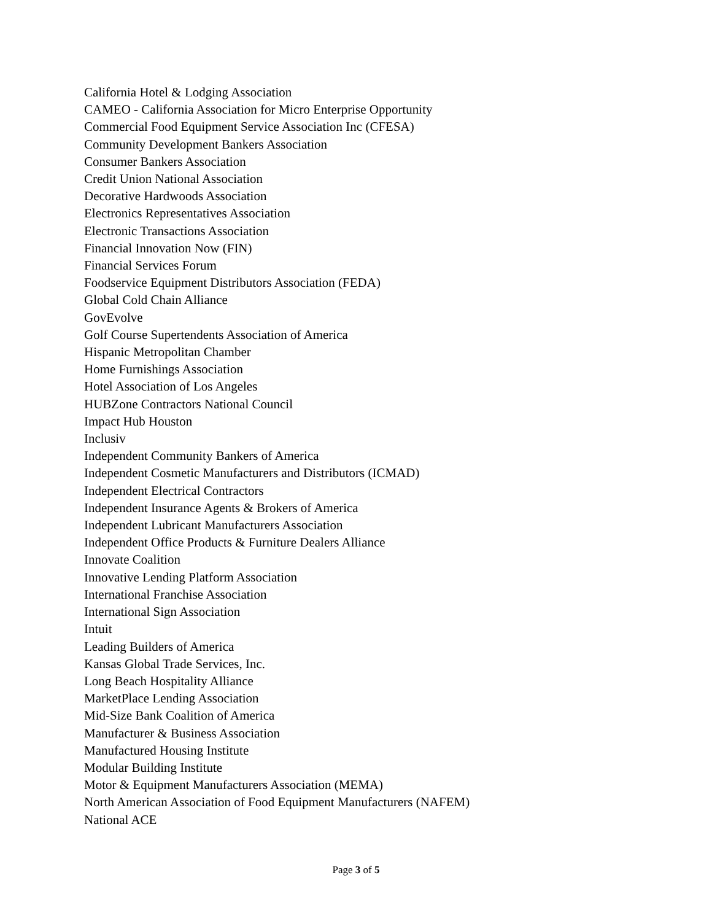California Hotel & Lodging Association
CAMEO - California Association for Micro Enterprise Opportunity
Commercial Food Equipment Service Association Inc (CFESA)
Community Development Bankers Association
Consumer Bankers Association
Credit Union National Association
Decorative Hardwoods Association
Electronics Representatives Association
Electronic Transactions Association
Financial Innovation Now (FIN)
Financial Services Forum
Foodservice Equipment Distributors Association (FEDA)
Global Cold Chain Alliance
GovEvolve
Golf Course Supertendents Association of America
Hispanic Metropolitan Chamber
Home Furnishings Association
Hotel Association of Los Angeles
HUBZone Contractors National Council
Impact Hub Houston
Inclusiv
Independent Community Bankers of America
Independent Cosmetic Manufacturers and Distributors (ICMAD)
Independent Electrical Contractors
Independent Insurance Agents & Brokers of America
Independent Lubricant Manufacturers Association
Independent Office Products & Furniture Dealers Alliance
Innovate Coalition
Innovative Lending Platform Association
International Franchise Association
International Sign Association
Intuit
Leading Builders of America
Kansas Global Trade Services, Inc.
Long Beach Hospitality Alliance
MarketPlace Lending Association
Mid-Size Bank Coalition of America
Manufacturer & Business Association
Manufactured Housing Institute
Modular Building Institute
Motor & Equipment Manufacturers Association (MEMA)
North American Association of Food Equipment Manufacturers (NAFEM)
National ACE
Page 3 of 5